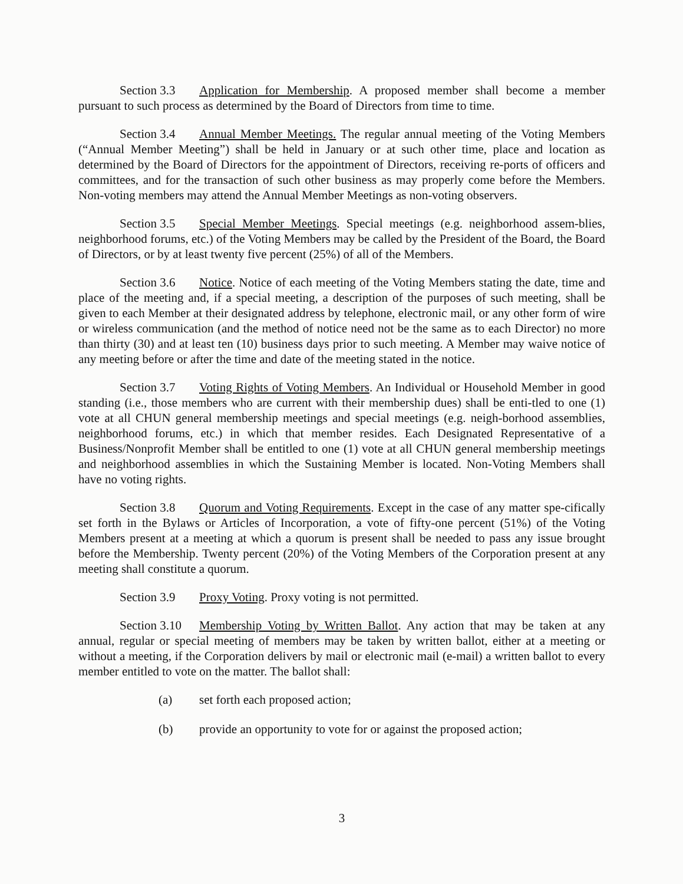Section 3.3 Application for Membership. A proposed member shall become a member pursuant to such process as determined by the Board of Directors from time to time.
Section 3.4 Annual Member Meetings. The regular annual meeting of the Voting Members (“Annual Member Meeting”) shall be held in January or at such other time, place and location as determined by the Board of Directors for the appointment of Directors, receiving re-ports of officers and committees, and for the transaction of such other business as may properly come before the Members. Non-voting members may attend the Annual Member Meetings as non-voting observers.
Section 3.5 Special Member Meetings. Special meetings (e.g. neighborhood assem-blies, neighborhood forums, etc.) of the Voting Members may be called by the President of the Board, the Board of Directors, or by at least twenty five percent (25%) of all of the Members.
Section 3.6 Notice. Notice of each meeting of the Voting Members stating the date, time and place of the meeting and, if a special meeting, a description of the purposes of such meeting, shall be given to each Member at their designated address by telephone, electronic mail, or any other form of wire or wireless communication (and the method of notice need not be the same as to each Director) no more than thirty (30) and at least ten (10) business days prior to such meeting. A Member may waive notice of any meeting before or after the time and date of the meeting stated in the notice.
Section 3.7 Voting Rights of Voting Members. An Individual or Household Member in good standing (i.e., those members who are current with their membership dues) shall be enti-tled to one (1) vote at all CHUN general membership meetings and special meetings (e.g. neigh-borhood assemblies, neighborhood forums, etc.) in which that member resides. Each Designated Representative of a Business/Nonprofit Member shall be entitled to one (1) vote at all CHUN general membership meetings and neighborhood assemblies in which the Sustaining Member is located. Non-Voting Members shall have no voting rights.
Section 3.8 Quorum and Voting Requirements. Except in the case of any matter spe-cifically set forth in the Bylaws or Articles of Incorporation, a vote of fifty-one percent (51%) of the Voting Members present at a meeting at which a quorum is present shall be needed to pass any issue brought before the Membership. Twenty percent (20%) of the Voting Members of the Corporation present at any meeting shall constitute a quorum.
Section 3.9 Proxy Voting. Proxy voting is not permitted.
Section 3.10 Membership Voting by Written Ballot. Any action that may be taken at any annual, regular or special meeting of members may be taken by written ballot, either at a meeting or without a meeting, if the Corporation delivers by mail or electronic mail (e-mail) a written ballot to every member entitled to vote on the matter. The ballot shall:
(a) set forth each proposed action;
(b) provide an opportunity to vote for or against the proposed action;
3